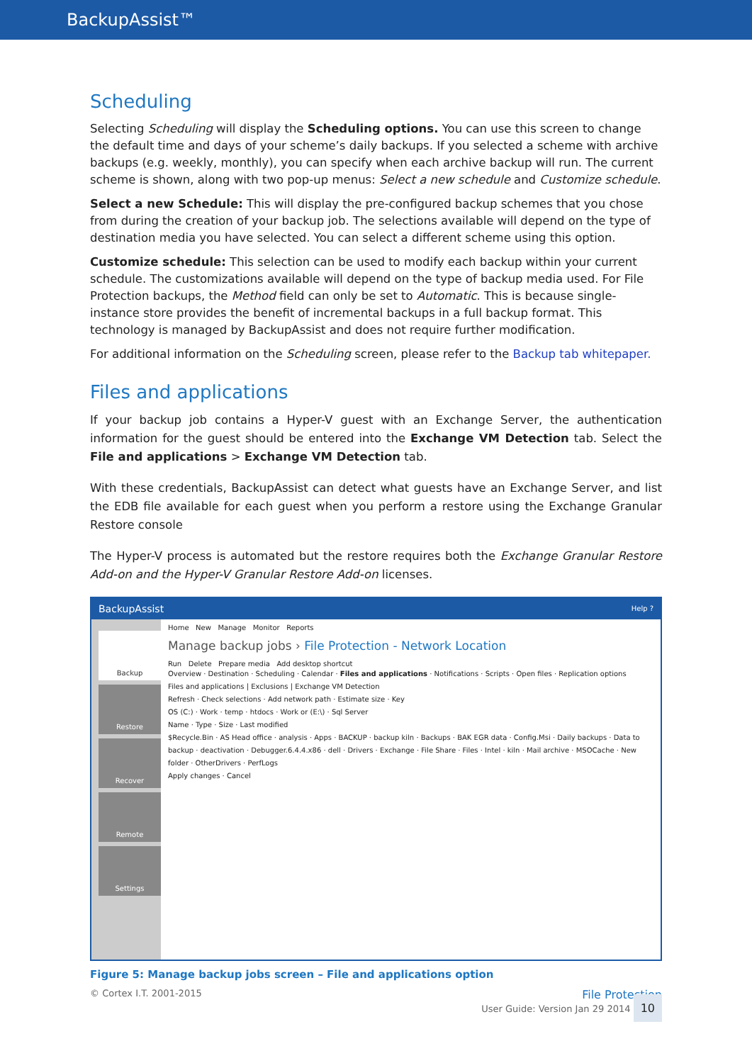BackupAssist™
Scheduling
Selecting Scheduling will display the Scheduling options. You can use this screen to change the default time and days of your scheme’s daily backups. If you selected a scheme with archive backups (e.g. weekly, monthly), you can specify when each archive backup will run. The current scheme is shown, along with two pop-up menus: Select a new schedule and Customize schedule.
Select a new Schedule: This will display the pre-configured backup schemes that you chose from during the creation of your backup job. The selections available will depend on the type of destination media you have selected. You can select a different scheme using this option.
Customize schedule: This selection can be used to modify each backup within your current schedule. The customizations available will depend on the type of backup media used. For File Protection backups, the Method field can only be set to Automatic. This is because single-instance store provides the benefit of incremental backups in a full backup format. This technology is managed by BackupAssist and does not require further modification.
For additional information on the Scheduling screen, please refer to the Backup tab whitepaper.
Files and applications
If your backup job contains a Hyper-V guest with an Exchange Server, the authentication information for the guest should be entered into the Exchange VM Detection tab. Select the File and applications > Exchange VM Detection tab.
With these credentials, BackupAssist can detect what guests have an Exchange Server, and list the EDB file available for each guest when you perform a restore using the Exchange Granular Restore console
The Hyper-V process is automated but the restore requires both the Exchange Granular Restore Add-on and the Hyper-V Granular Restore Add-on licenses.
BackupAssist Help ?
Backup
Restore
Recover
Remote
Settings
Home New Manage Monitor Reports
Manage backup jobs › File Protection - Network Location
Run Delete Prepare media Add desktop shortcut
Overview · Destination · Scheduling · Calendar · Files and applications · Notifications · Scripts · Open files · Replication options
Files and applications | Exclusions | Exchange VM Detection
Refresh · Check selections · Add network path · Estimate size · Key
OS (C:) · Work · temp · htdocs · Work or (E:\) · Sql Server
Name · Type · Size · Last modified
$Recycle.Bin · AS Head office · analysis · Apps · BACKUP · backup kiln · Backups · BAK EGR data · Config.Msi · Daily backups · Data to backup · deactivation · Debugger.6.4.4.x86 · dell · Drivers · Exchange · File Share · Files · Intel · kiln · Mail archive · MSOCache · New folder · OtherDrivers · PerfLogs
Apply changes · Cancel
Figure 5: Manage backup jobs screen – File and applications option
© Cortex I.T. 2001-2015 File Protection
User Guide: Version Jan 29 2014 10